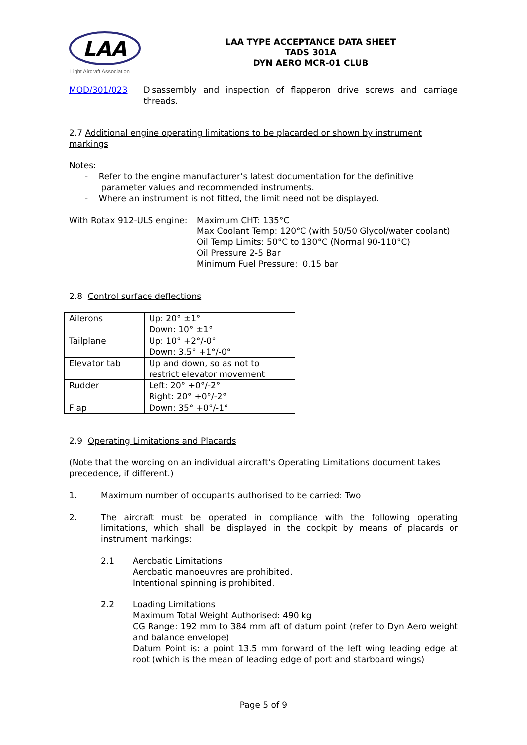LAA
Light Aircraft Association
LAA TYPE ACCEPTANCE DATA SHEET
TADS 301A
DYN AERO MCR-01 CLUB
MOD/301/023 Disassembly and inspection of flapperon drive screws and carriage threads.
2.7 Additional engine operating limitations to be placarded or shown by instrument markings
Notes:
- Refer to the engine manufacturer’s latest documentation for the definitive
parameter values and recommended instruments.
- Where an instrument is not fitted, the limit need not be displayed.
With Rotax 912-ULS engine:
Maximum CHT: 135°C
Max Coolant Temp: 120°C (with 50/50 Glycol/water coolant)
Oil Temp Limits: 50°C to 130°C (Normal 90-110°C)
Oil Pressure 2-5 Bar
Minimum Fuel Pressure: 0.15 bar
2.8 Control surface deflections
| Ailerons | Up: 20° ±1° Down: 10° ±1° |
| Tailplane | Up: 10° +2°/-0° Down: 3.5° +1°/-0° |
| Elevator tab | Up and down, so as not to restrict elevator movement |
| Rudder | Left: 20° +0°/-2° Right: 20° +0°/-2° |
| Flap | Down: 35° +0°/-1° |
2.9 Operating Limitations and Placards
(Note that the wording on an individual aircraft’s Operating Limitations document takes precedence, if different.)
1. Maximum number of occupants authorised to be carried: Two
2. The aircraft must be operated in compliance with the following operating limitations, which shall be displayed in the cockpit by means of placards or instrument markings:
2.1 Aerobatic Limitations
Aerobatic manoeuvres are prohibited.
Intentional spinning is prohibited.
2.2 Loading Limitations
Maximum Total Weight Authorised: 490 kg
CG Range: 192 mm to 384 mm aft of datum point (refer to Dyn Aero weight and balance envelope)
Datum Point is: a point 13.5 mm forward of the left wing leading edge at root (which is the mean of leading edge of port and starboard wings)
Page 5 of 9